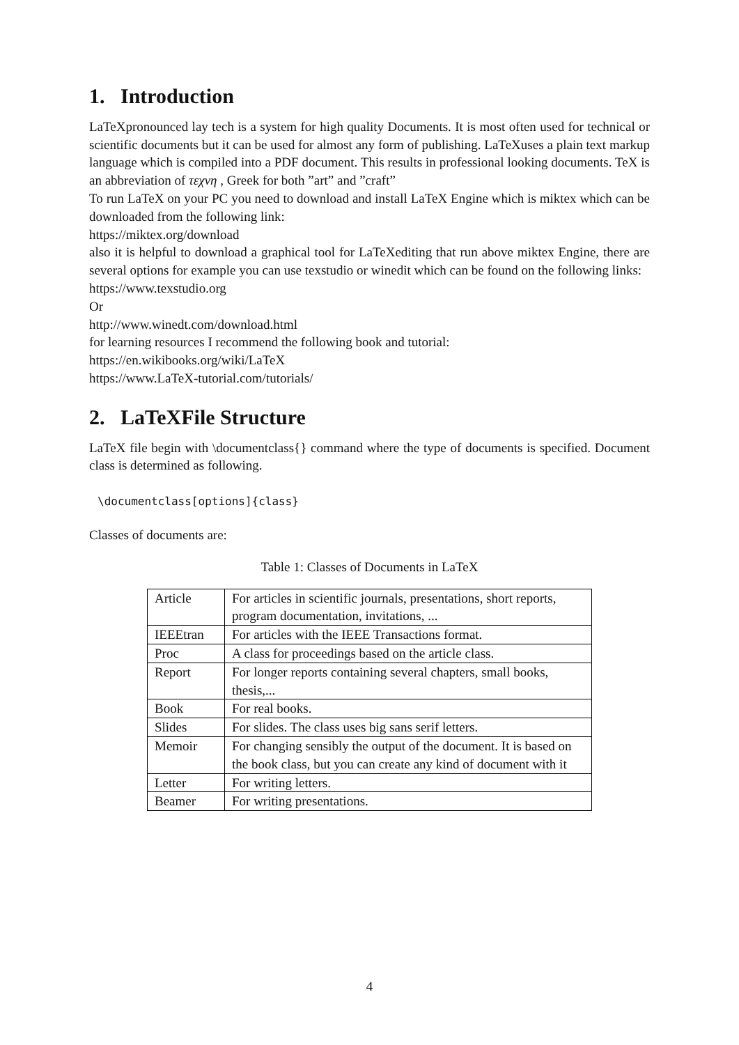1. Introduction
LaTeXpronounced lay tech is a system for high quality Documents. It is most often used for technical or scientific documents but it can be used for almost any form of publishing. LaTeXuses a plain text markup language which is compiled into a PDF document. This results in professional looking documents. TeX is an abbreviation of τεχνη , Greek for both ”art” and ”craft”
To run LaTeX on your PC you need to download and install LaTeX Engine which is miktex which can be downloaded from the following link:
https://miktex.org/download
also it is helpful to download a graphical tool for LaTeXediting that run above miktex Engine, there are several options for example you can use texstudio or winedit which can be found on the following links:
https://www.texstudio.org
Or
http://www.winedt.com/download.html
for learning resources I recommend the following book and tutorial:
https://en.wikibooks.org/wiki/LaTeX
https://www.LaTeX-tutorial.com/tutorials/
2. LaTeXFile Structure
LaTeX file begin with \documentclass{} command where the type of documents is specified. Document class is determined as following.
\documentclass[options]{class}
Classes of documents are:
Table 1: Classes of Documents in LaTeX
| Article | For articles in scientific journals, presentations, short reports, program documentation, invitations, ... |
| IEEEtran | For articles with the IEEE Transactions format. |
| Proc | A class for proceedings based on the article class. |
| Report | For longer reports containing several chapters, small books, thesis,... |
| Book | For real books. |
| Slides | For slides. The class uses big sans serif letters. |
| Memoir | For changing sensibly the output of the document. It is based on the book class, but you can create any kind of document with it |
| Letter | For writing letters. |
| Beamer | For writing presentations. |
4